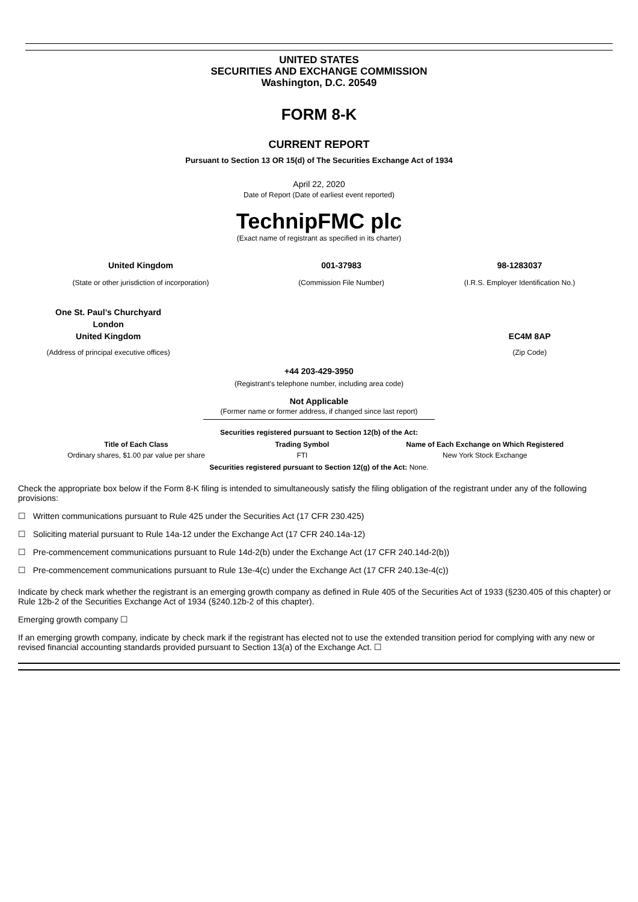UNITED STATES
SECURITIES AND EXCHANGE COMMISSION
Washington, D.C. 20549
FORM 8-K
CURRENT REPORT
Pursuant to Section 13 OR 15(d) of The Securities Exchange Act of 1934
April 22, 2020
Date of Report (Date of earliest event reported)
TechnipFMC plc
(Exact name of registrant as specified in its charter)
| United Kingdom | 001-37983 | 98-1283037 |
| (State or other jurisdiction of incorporation) | (Commission File Number) | (I.R.S. Employer Identification No.) |
| One St. Paul’s Churchyard London United Kingdom | | EC4M 8AP |
| (Address of principal executive offices) | | (Zip Code) |
+44 203-429-3950
(Registrant's telephone number, including area code)
Not Applicable
(Former name or former address, if changed since last report)
Securities registered pursuant to Section 12(b) of the Act:
| Title of Each Class | Trading Symbol | Name of Each Exchange on Which Registered |
| --- | --- | --- |
| Ordinary shares, $1.00 par value per share | FTI | New York Stock Exchange |
Securities registered pursuant to Section 12(g) of the Act: None.
Check the appropriate box below if the Form 8-K filing is intended to simultaneously satisfy the filing obligation of the registrant under any of the following provisions:
☐ Written communications pursuant to Rule 425 under the Securities Act (17 CFR 230.425)
☐ Soliciting material pursuant to Rule 14a-12 under the Exchange Act (17 CFR 240.14a-12)
☐ Pre-commencement communications pursuant to Rule 14d-2(b) under the Exchange Act (17 CFR 240.14d-2(b))
☐ Pre-commencement communications pursuant to Rule 13e-4(c) under the Exchange Act (17 CFR 240.13e-4(c))
Indicate by check mark whether the registrant is an emerging growth company as defined in Rule 405 of the Securities Act of 1933 (§230.405 of this chapter) or Rule 12b-2 of the Securities Exchange Act of 1934 (§240.12b-2 of this chapter).
Emerging growth company ☐
If an emerging growth company, indicate by check mark if the registrant has elected not to use the extended transition period for complying with any new or revised financial accounting standards provided pursuant to Section 13(a) of the Exchange Act. ☐